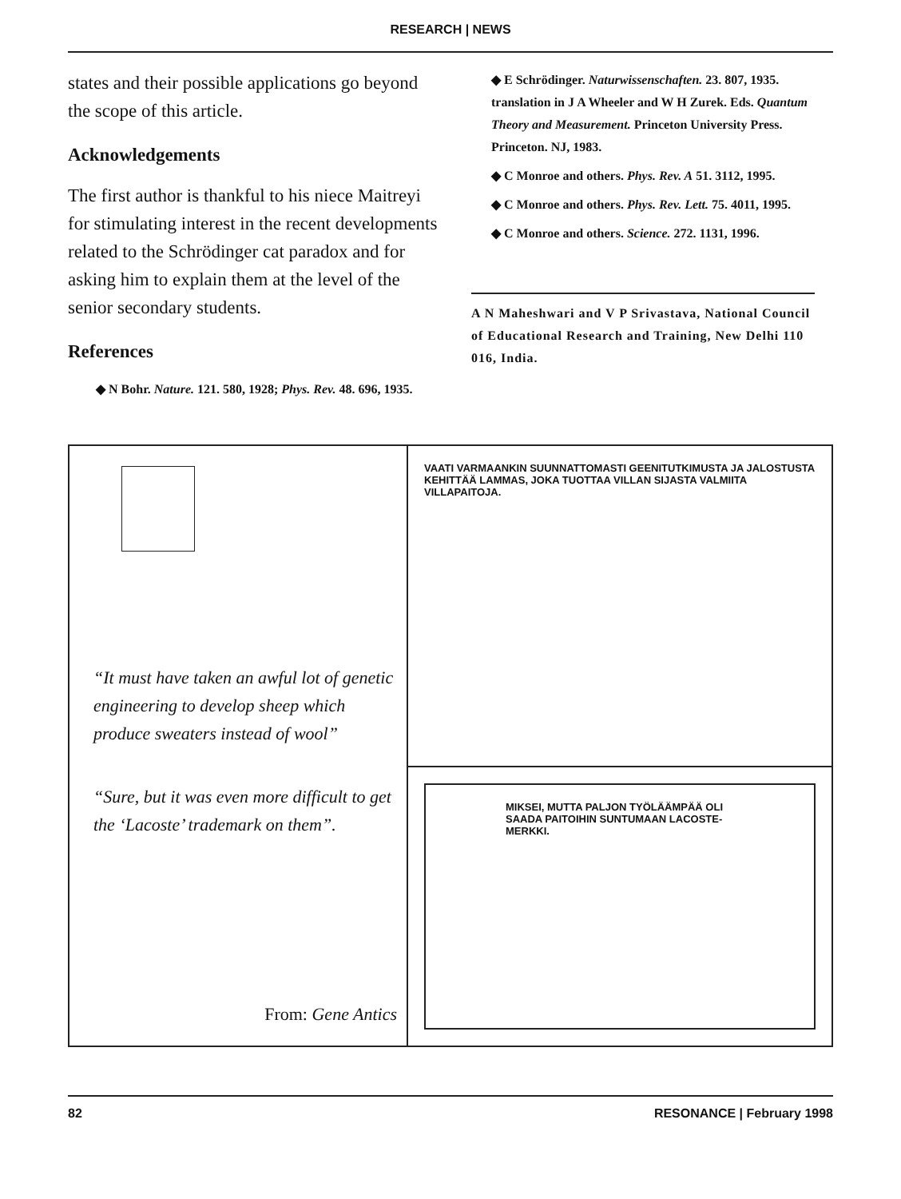RESEARCH | NEWS
states and their possible applications go beyond the scope of this article.
Acknowledgements
The first author is thankful to his niece Maitreyi for stimulating interest in the recent developments related to the Schrödinger cat paradox and for asking him to explain them at the level of the senior secondary students.
References
◆ N Bohr. Nature. 121. 580, 1928; Phys. Rev. 48. 696, 1935.
◆ E Schrödinger. Naturwissenschaften. 23. 807, 1935. translation in J A Wheeler and W H Zurek. Eds. Quantum Theory and Measurement. Princeton University Press. Princeton. NJ, 1983.
◆ C Monroe and others. Phys. Rev. A 51. 3112, 1995.
◆ C Monroe and others. Phys. Rev. Lett. 75. 4011, 1995.
◆ C Monroe and others. Science. 272. 1131, 1996.
A N Maheshwari and V P Srivastava, National Council of Educational Research and Training, New Delhi 110 016, India.
“It must have taken an awful lot of genetic engineering to develop sheep which produce sweaters instead of wool”
“Sure, but it was even more difficult to get the ‘Lacoste’ trademark on them”.
From: Gene Antics
VAATI VARMAANKIN SUUNNATTOMASTI GEENITUTKIMUSTA JA JALOSTUSTA KEHITTÄÄ LAMMAS, JOKA TUOTTAA VILLAN SIJASTA VALMIITA VILLAPAITOJA.
MIKSEI, MUTTA PALJON TYÖLÄÄMPÄÄ OLI SAADA PAITOIHIN SUNTUMAAN LACOSTE-MERKKI.
82 RESONANCE | February 1998